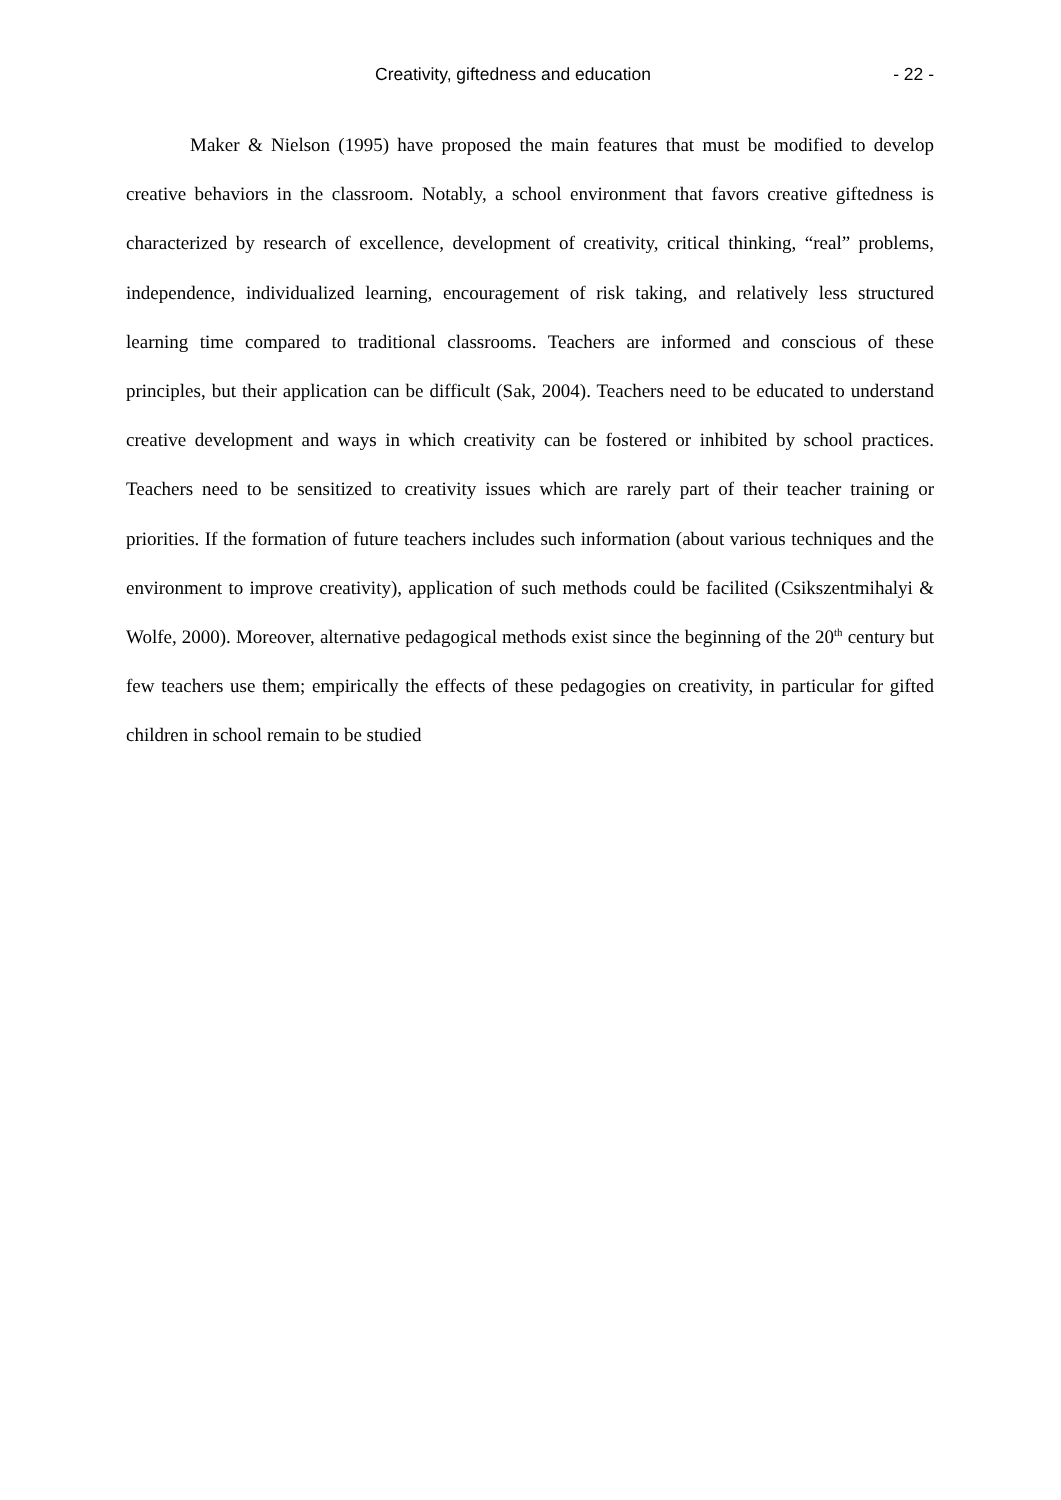Creativity, giftedness and education - 22 -
Maker & Nielson (1995) have proposed the main features that must be modified to develop creative behaviors in the classroom. Notably, a school environment that favors creative giftedness is characterized by research of excellence, development of creativity, critical thinking, “real” problems, independence, individualized learning, encouragement of risk taking, and relatively less structured learning time compared to traditional classrooms. Teachers are informed and conscious of these principles, but their application can be difficult (Sak, 2004). Teachers need to be educated to understand creative development and ways in which creativity can be fostered or inhibited by school practices. Teachers need to be sensitized to creativity issues which are rarely part of their teacher training or priorities. If the formation of future teachers includes such information (about various techniques and the environment to improve creativity), application of such methods could be facilited (Csikszentmihalyi & Wolfe, 2000). Moreover, alternative pedagogical methods exist since the beginning of the 20<sup>th</sup> century but few teachers use them; empirically the effects of these pedagogies on creativity, in particular for gifted children in school remain to be studied